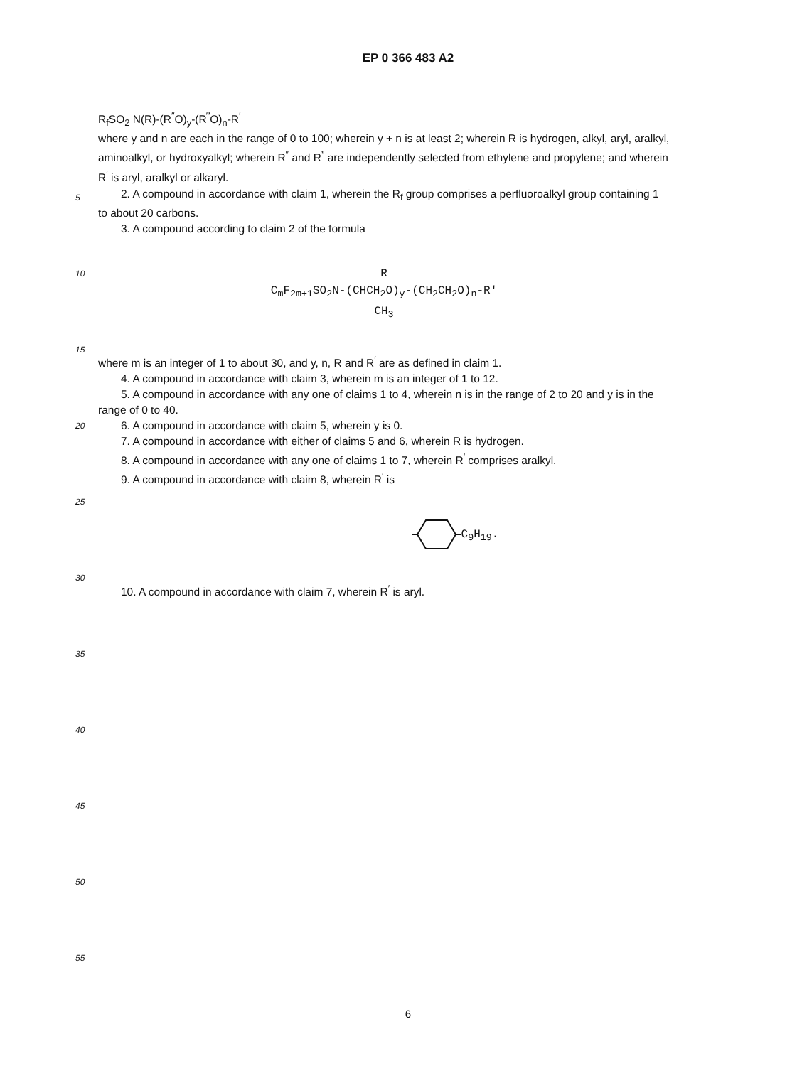EP 0 366 483 A2
R<sub>f</sub>SO<sub>2</sub> N(R)-(R<sup>″</sup>O)<sub>y</sub>-(R<sup>‴</sup>O)<sub>n</sub>-R<sup>′</sup>
where y and n are each in the range of 0 to 100; wherein y + n is at least 2; wherein R is hydrogen, alkyl, aryl, aralkyl, aminoalkyl, or hydroxyalkyl; wherein R<sup>″</sup> and R<sup>‴</sup> are independently selected from ethylene and propylene; and wherein R<sup>′</sup> is aryl, aralkyl or alkaryl.
2. A compound in accordance with claim 1, wherein the R<sub>f</sub> group comprises a perfluoroalkyl group containing 1 to about 20 carbons.
3. A compound according to claim 2 of the formula
R
C<sub>m</sub>F<sub>2m+1</sub>SO<sub>2</sub>N-(CHCH<sub>2</sub>O)<sub>y</sub>-(CH<sub>2</sub>CH<sub>2</sub>O)<sub>n</sub>-R'
CH<sub>3</sub>
where m is an integer of 1 to about 30, and y, n, R and R<sup>′</sup> are as defined in claim 1.
4. A compound in accordance with claim 3, wherein m is an integer of 1 to 12.
5. A compound in accordance with any one of claims 1 to 4, wherein n is in the range of 2 to 20 and y is in the range of 0 to 40.
6. A compound in accordance with claim 5, wherein y is 0.
7. A compound in accordance with either of claims 5 and 6, wherein R is hydrogen.
8. A compound in accordance with any one of claims 1 to 7, wherein R<sup>′</sup> comprises aralkyl.
9. A compound in accordance with claim 8, wherein R<sup>′</sup> is
C<sub>9</sub>H<sub>19</sub>.
10. A compound in accordance with claim 7, wherein R<sup>′</sup> is aryl.
5
10
15
20
25
30
35
40
45
50
55
6